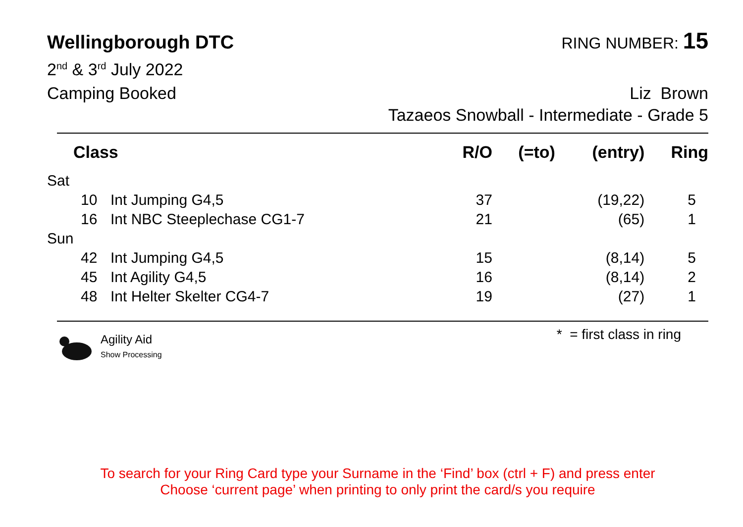Wellingborough DTC
RING NUMBER: 15
2<sup>nd</sup> & 3<sup>rd</sup> July 2022
Camping Booked Liz Brown
Tazaeos Snowball - Intermediate - Grade 5
| Class | | | R/O | (=to) | (entry) | Ring |
| --- | --- | --- | --- | --- | --- | --- |
| Sat | | | | | | |
| | 10 | Int Jumping G4,5 | 37 | | (19,22) | 5 |
| | 16 | Int NBC Steeplechase CG1-7 | 21 | | (65) | 1 |
| Sun | | | | | | |
| | 42 | Int Jumping G4,5 | 15 | | (8,14) | 5 |
| | 45 | Int Agility G4,5 | 16 | | (8,14) | 2 |
| | 48 | Int Helter Skelter CG4-7 | 19 | | (27) | 1 |
Agility Aid
Show Processing
* = first class in ring
To search for your Ring Card type your Surname in the ‘Find’ box (ctrl + F) and press enter
Choose ‘current page’ when printing to only print the card/s you require